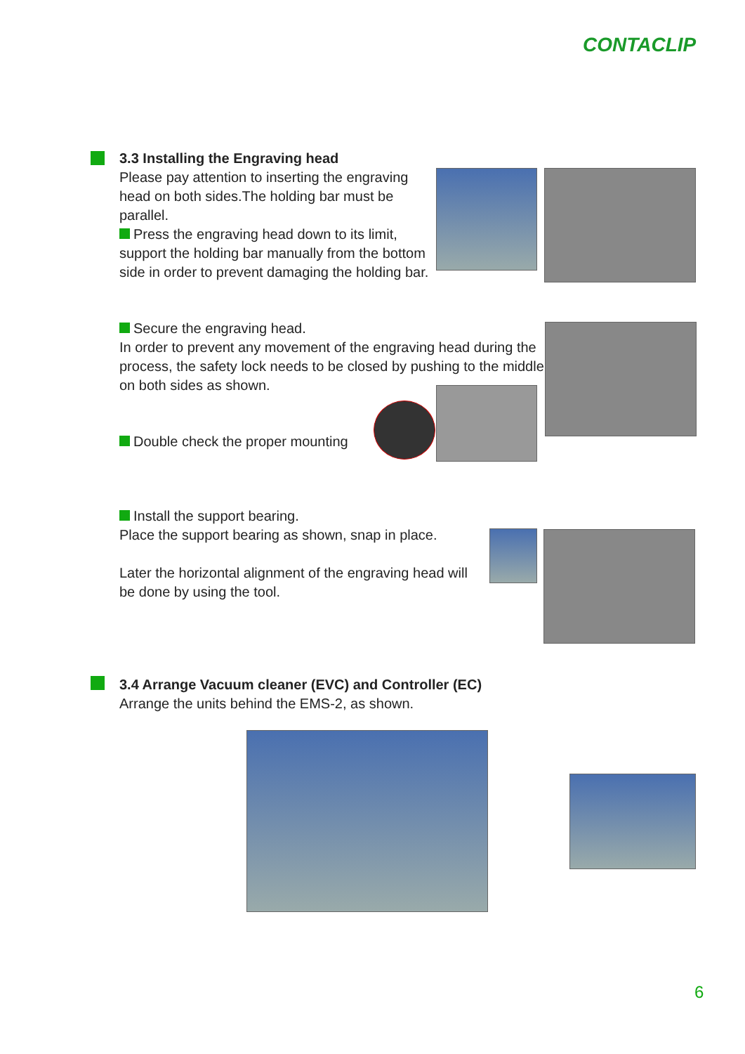CONTACLIP
3.3 Installing the Engraving head
Please pay attention to inserting the engraving head on both sides.The holding bar must be parallel.
Press the engraving head down to its limit, support the holding bar manually from the bottom side in order to prevent damaging the holding bar.
Secure the engraving head.
In order to prevent any movement of the engraving head during the process, the safety lock needs to be closed by pushing to the middle on both sides as shown.
Double check the proper mounting
Install the support bearing.
Place the support bearing as shown, snap in place.
Later the horizontal alignment of the engraving head will be done by using the tool.
3.4 Arrange Vacuum cleaner (EVC) and Controller (EC)
Arrange the units behind the EMS-2, as shown.
6